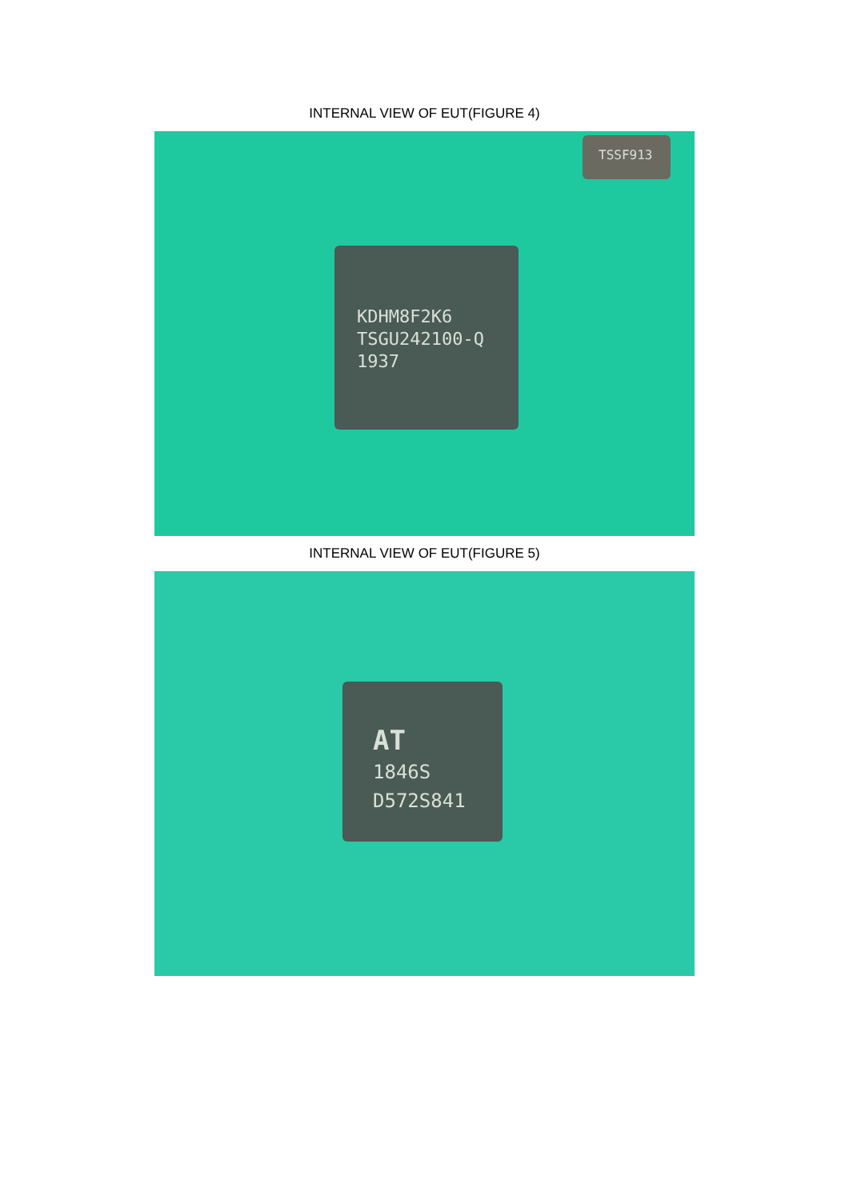INTERNAL VIEW OF EUT(FIGURE 4)
KDHM8F2K6
TSGU242100-Q
1937
TSSF913
INTERNAL VIEW OF EUT(FIGURE 5)
AT
1846S
D572S841